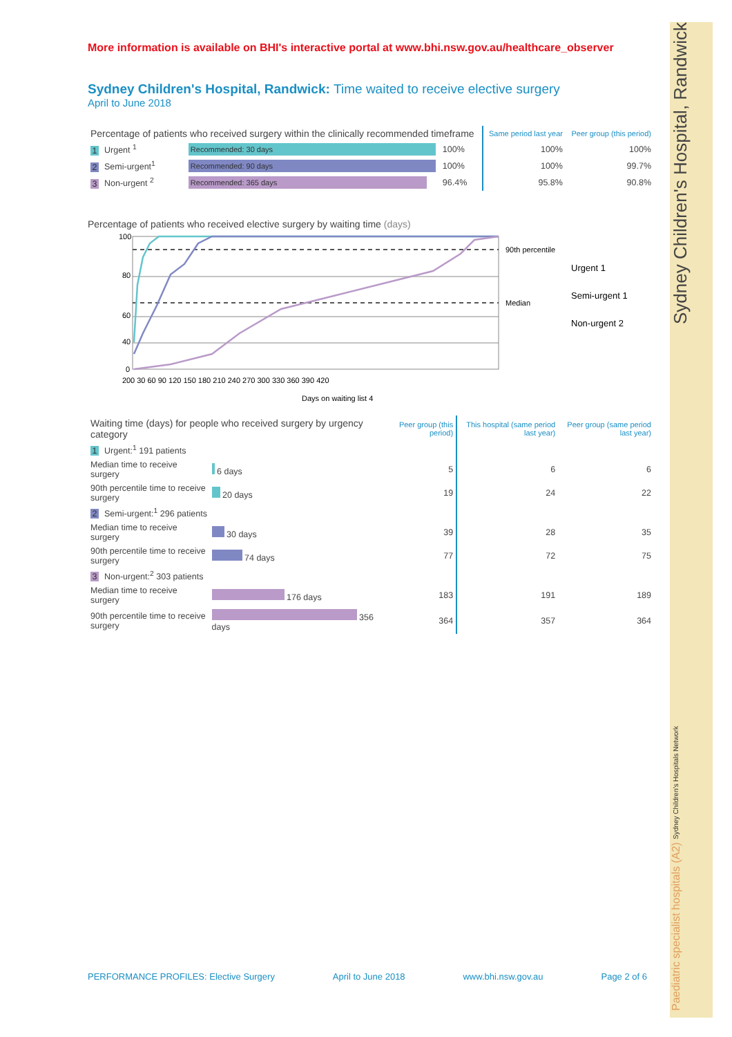Paediatric specialist hospitals (A2) Sydney Children's Hospitals Network Sydney Children's Hospital, Randwick
More information is available on BHI's interactive portal at www.bhi.nsw.gov.au/healthcare_observer
Sydney Children's Hospital, Randwick: Time waited to receive elective surgery
April to June 2018
| Percentage of patients who received surgery within the clinically recommended timeframe | | | Same period last year | Peer group (this period) |
| --- | --- | --- | --- | --- |
| 1 Urgent <sup>1</sup> | Recommended: 30 days | 100% | 100% | 100% |
| 2 Semi-urgent<sup>1</sup> | Recommended: 90 days | 100% | 100% | 99.7% |
| 3 Non-urgent <sup>2</sup> | Recommended: 365 days | 96.4% | 95.8% | 90.8% |
Percentage of patients who received elective surgery by waiting time (days)
100
80
60
40
20
0
0 30 60 90 120 150 180 210 240 270 300 330 360 390 420
Days on waiting list 4
90th percentile
Median
Urgent 1
Semi-urgent 1
Non-urgent 2
| Waiting time (days) for people who received surgery by urgency category | | Peer group (this period) | This hospital (same period last year) | Peer group (same period last year) |
| --- | --- | --- | --- | --- |
| 1 Urgent:<sup>1</sup> 191 patients | | | | |
| Median time to receive surgery | 6 days | 5 | 6 | 6 |
| 90th percentile time to receive surgery | 20 days | 19 | 24 | 22 |
| 2 Semi-urgent:<sup>1</sup> 296 patients | | | | |
| Median time to receive surgery | 30 days | 39 | 28 | 35 |
| 90th percentile time to receive surgery | 74 days | 77 | 72 | 75 |
| 3 Non-urgent:<sup>2</sup> 303 patients | | | | |
| Median time to receive surgery | 176 days | 183 | 191 | 189 |
| 90th percentile time to receive surgery | 356 days | 364 | 357 | 364 |
PERFORMANCE PROFILES: Elective Surgery April to June 2018 www.bhi.nsw.gov.au Page 2 of 6